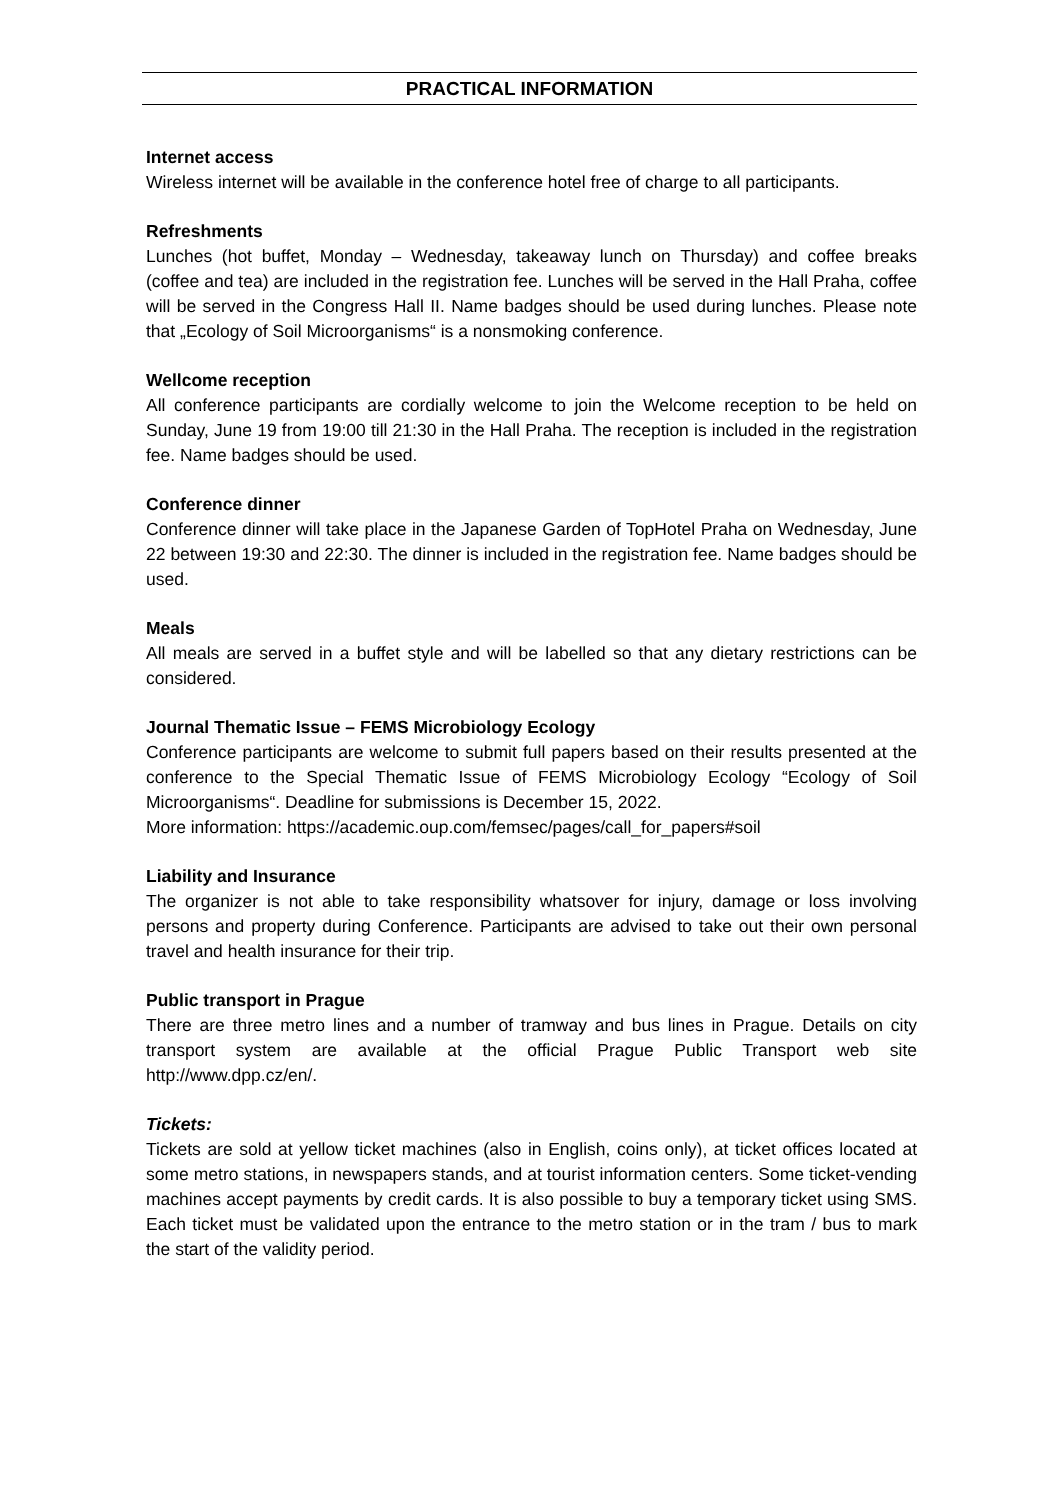PRACTICAL INFORMATION
Internet access
Wireless internet will be available in the conference hotel free of charge to all participants.
Refreshments
Lunches (hot buffet, Monday – Wednesday, takeaway lunch on Thursday) and coffee breaks (coffee and tea) are included in the registration fee. Lunches will be served in the Hall Praha, coffee will be served in the Congress Hall II. Name badges should be used during lunches. Please note that „Ecology of Soil Microorganisms“ is a nonsmoking conference.
Wellcome reception
All conference participants are cordially welcome to join the Welcome reception to be held on Sunday, June 19 from 19:00 till 21:30 in the Hall Praha. The reception is included in the registration fee. Name badges should be used.
Conference dinner
Conference dinner will take place in the Japanese Garden of TopHotel Praha on Wednesday, June 22 between 19:30 and 22:30. The dinner is included in the registration fee. Name badges should be used.
Meals
All meals are served in a buffet style and will be labelled so that any dietary restrictions can be considered.
Journal Thematic Issue – FEMS Microbiology Ecology
Conference participants are welcome to submit full papers based on their results presented at the conference to the Special Thematic Issue of FEMS Microbiology Ecology “Ecology of Soil Microorganisms“. Deadline for submissions is December 15, 2022.
More information: https://academic.oup.com/femsec/pages/call_for_papers#soil
Liability and Insurance
The organizer is not able to take responsibility whatsover for injury, damage or loss involving persons and property during Conference. Participants are advised to take out their own personal travel and health insurance for their trip.
Public transport in Prague
There are three metro lines and a number of tramway and bus lines in Prague. Details on city transport system are available at the official Prague Public Transport web site http://www.dpp.cz/en/.
Tickets:
Tickets are sold at yellow ticket machines (also in English, coins only), at ticket offices located at some metro stations, in newspapers stands, and at tourist information centers. Some ticket-vending machines accept payments by credit cards. It is also possible to buy a temporary ticket using SMS. Each ticket must be validated upon the entrance to the metro station or in the tram / bus to mark the start of the validity period.